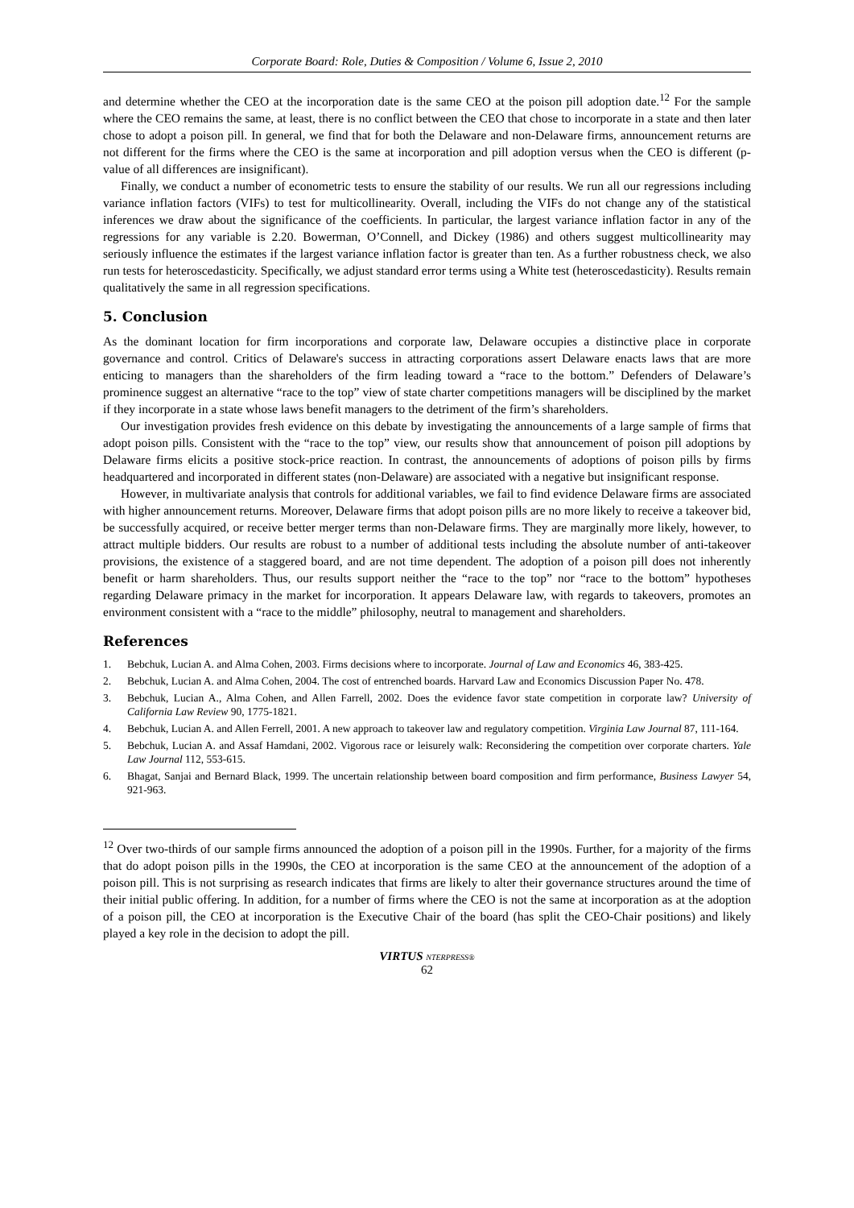Corporate Board: Role, Duties & Composition / Volume 6, Issue 2, 2010
and determine whether the CEO at the incorporation date is the same CEO at the poison pill adoption date.<sup>12</sup> For the sample where the CEO remains the same, at least, there is no conflict between the CEO that chose to incorporate in a state and then later chose to adopt a poison pill. In general, we find that for both the Delaware and non-Delaware firms, announcement returns are not different for the firms where the CEO is the same at incorporation and pill adoption versus when the CEO is different (p-value of all differences are insignificant).
Finally, we conduct a number of econometric tests to ensure the stability of our results. We run all our regressions including variance inflation factors (VIFs) to test for multicollinearity. Overall, including the VIFs do not change any of the statistical inferences we draw about the significance of the coefficients. In particular, the largest variance inflation factor in any of the regressions for any variable is 2.20. Bowerman, O’Connell, and Dickey (1986) and others suggest multicollinearity may seriously influence the estimates if the largest variance inflation factor is greater than ten. As a further robustness check, we also run tests for heteroscedasticity. Specifically, we adjust standard error terms using a White test (heteroscedasticity). Results remain qualitatively the same in all regression specifications.
5. Conclusion
As the dominant location for firm incorporations and corporate law, Delaware occupies a distinctive place in corporate governance and control. Critics of Delaware's success in attracting corporations assert Delaware enacts laws that are more enticing to managers than the shareholders of the firm leading toward a “race to the bottom.” Defenders of Delaware’s prominence suggest an alternative “race to the top” view of state charter competitions managers will be disciplined by the market if they incorporate in a state whose laws benefit managers to the detriment of the firm’s shareholders.
Our investigation provides fresh evidence on this debate by investigating the announcements of a large sample of firms that adopt poison pills. Consistent with the “race to the top” view, our results show that announcement of poison pill adoptions by Delaware firms elicits a positive stock-price reaction. In contrast, the announcements of adoptions of poison pills by firms headquartered and incorporated in different states (non-Delaware) are associated with a negative but insignificant response.
However, in multivariate analysis that controls for additional variables, we fail to find evidence Delaware firms are associated with higher announcement returns. Moreover, Delaware firms that adopt poison pills are no more likely to receive a takeover bid, be successfully acquired, or receive better merger terms than non-Delaware firms. They are marginally more likely, however, to attract multiple bidders. Our results are robust to a number of additional tests including the absolute number of anti-takeover provisions, the existence of a staggered board, and are not time dependent. The adoption of a poison pill does not inherently benefit or harm shareholders. Thus, our results support neither the “race to the top” nor “race to the bottom” hypotheses regarding Delaware primacy in the market for incorporation. It appears Delaware law, with regards to takeovers, promotes an environment consistent with a “race to the middle” philosophy, neutral to management and shareholders.
References
1. Bebchuk, Lucian A. and Alma Cohen, 2003. Firms decisions where to incorporate. Journal of Law and Economics 46, 383-425.
2. Bebchuk, Lucian A. and Alma Cohen, 2004. The cost of entrenched boards. Harvard Law and Economics Discussion Paper No. 478.
3. Bebchuk, Lucian A., Alma Cohen, and Allen Farrell, 2002. Does the evidence favor state competition in corporate law? University of California Law Review 90, 1775-1821.
4. Bebchuk, Lucian A. and Allen Ferrell, 2001. A new approach to takeover law and regulatory competition. Virginia Law Journal 87, 111-164.
5. Bebchuk, Lucian A. and Assaf Hamdani, 2002. Vigorous race or leisurely walk: Reconsidering the competition over corporate charters. Yale Law Journal 112, 553-615.
6. Bhagat, Sanjai and Bernard Black, 1999. The uncertain relationship between board composition and firm performance, Business Lawyer 54, 921-963.
<sup>12</sup> Over two-thirds of our sample firms announced the adoption of a poison pill in the 1990s. Further, for a majority of the firms that do adopt poison pills in the 1990s, the CEO at incorporation is the same CEO at the announcement of the adoption of a poison pill. This is not surprising as research indicates that firms are likely to alter their governance structures around the time of their initial public offering. In addition, for a number of firms where the CEO is not the same at incorporation as at the adoption of a poison pill, the CEO at incorporation is the Executive Chair of the board (has split the CEO-Chair positions) and likely played a key role in the decision to adopt the pill.
VIRTUS NTERPRESS®
62